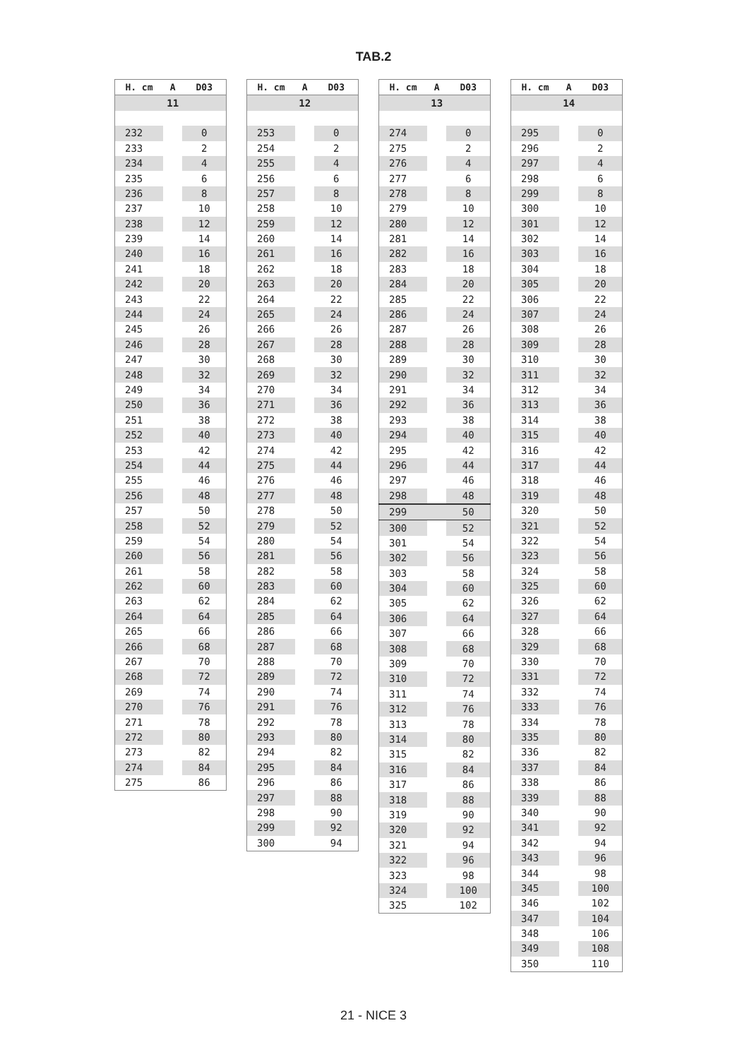TAB.2
| H. cm | A | D03 |
| --- | --- | --- |
| | 11 | |
| 232 | | 0 |
| 233 | | 2 |
| 234 | | 4 |
| 235 | | 6 |
| 236 | | 8 |
| 237 | | 10 |
| 238 | | 12 |
| 239 | | 14 |
| 240 | | 16 |
| 241 | | 18 |
| 242 | | 20 |
| 243 | | 22 |
| 244 | | 24 |
| 245 | | 26 |
| 246 | | 28 |
| 247 | | 30 |
| 248 | | 32 |
| 249 | | 34 |
| 250 | | 36 |
| 251 | | 38 |
| 252 | | 40 |
| 253 | | 42 |
| 254 | | 44 |
| 255 | | 46 |
| 256 | | 48 |
| 257 | | 50 |
| 258 | | 52 |
| 259 | | 54 |
| 260 | | 56 |
| 261 | | 58 |
| 262 | | 60 |
| 263 | | 62 |
| 264 | | 64 |
| 265 | | 66 |
| 266 | | 68 |
| 267 | | 70 |
| 268 | | 72 |
| 269 | | 74 |
| 270 | | 76 |
| 271 | | 78 |
| 272 | | 80 |
| 273 | | 82 |
| 274 | | 84 |
| 275 | | 86 |
| H. cm | A | D03 |
| --- | --- | --- |
| | 12 | |
| 253 | | 0 |
| 254 | | 2 |
| 255 | | 4 |
| 256 | | 6 |
| 257 | | 8 |
| 258 | | 10 |
| 259 | | 12 |
| 260 | | 14 |
| 261 | | 16 |
| 262 | | 18 |
| 263 | | 20 |
| 264 | | 22 |
| 265 | | 24 |
| 266 | | 26 |
| 267 | | 28 |
| 268 | | 30 |
| 269 | | 32 |
| 270 | | 34 |
| 271 | | 36 |
| 272 | | 38 |
| 273 | | 40 |
| 274 | | 42 |
| 275 | | 44 |
| 276 | | 46 |
| 277 | | 48 |
| 278 | | 50 |
| 279 | | 52 |
| 280 | | 54 |
| 281 | | 56 |
| 282 | | 58 |
| 283 | | 60 |
| 284 | | 62 |
| 285 | | 64 |
| 286 | | 66 |
| 287 | | 68 |
| 288 | | 70 |
| 289 | | 72 |
| 290 | | 74 |
| 291 | | 76 |
| 292 | | 78 |
| 293 | | 80 |
| 294 | | 82 |
| 295 | | 84 |
| 296 | | 86 |
| 297 | | 88 |
| 298 | | 90 |
| 299 | | 92 |
| 300 | | 94 |
| H. cm | A | D03 |
| --- | --- | --- |
| | 13 | |
| 274 | | 0 |
| 275 | | 2 |
| 276 | | 4 |
| 277 | | 6 |
| 278 | | 8 |
| 279 | | 10 |
| 280 | | 12 |
| 281 | | 14 |
| 282 | | 16 |
| 283 | | 18 |
| 284 | | 20 |
| 285 | | 22 |
| 286 | | 24 |
| 287 | | 26 |
| 288 | | 28 |
| 289 | | 30 |
| 290 | | 32 |
| 291 | | 34 |
| 292 | | 36 |
| 293 | | 38 |
| 294 | | 40 |
| 295 | | 42 |
| 296 | | 44 |
| 297 | | 46 |
| 298 | | 48 |
| 299 | | 50 |
| 300 | | 52 |
| 301 | | 54 |
| 302 | | 56 |
| 303 | | 58 |
| 304 | | 60 |
| 305 | | 62 |
| 306 | | 64 |
| 307 | | 66 |
| 308 | | 68 |
| 309 | | 70 |
| 310 | | 72 |
| 311 | | 74 |
| 312 | | 76 |
| 313 | | 78 |
| 314 | | 80 |
| 315 | | 82 |
| 316 | | 84 |
| 317 | | 86 |
| 318 | | 88 |
| 319 | | 90 |
| 320 | | 92 |
| 321 | | 94 |
| 322 | | 96 |
| 323 | | 98 |
| 324 | | 100 |
| 325 | | 102 |
| H. cm | A | D03 |
| --- | --- | --- |
| | 14 | |
| 295 | | 0 |
| 296 | | 2 |
| 297 | | 4 |
| 298 | | 6 |
| 299 | | 8 |
| 300 | | 10 |
| 301 | | 12 |
| 302 | | 14 |
| 303 | | 16 |
| 304 | | 18 |
| 305 | | 20 |
| 306 | | 22 |
| 307 | | 24 |
| 308 | | 26 |
| 309 | | 28 |
| 310 | | 30 |
| 311 | | 32 |
| 312 | | 34 |
| 313 | | 36 |
| 314 | | 38 |
| 315 | | 40 |
| 316 | | 42 |
| 317 | | 44 |
| 318 | | 46 |
| 319 | | 48 |
| 320 | | 50 |
| 321 | | 52 |
| 322 | | 54 |
| 323 | | 56 |
| 324 | | 58 |
| 325 | | 60 |
| 326 | | 62 |
| 327 | | 64 |
| 328 | | 66 |
| 329 | | 68 |
| 330 | | 70 |
| 331 | | 72 |
| 332 | | 74 |
| 333 | | 76 |
| 334 | | 78 |
| 335 | | 80 |
| 336 | | 82 |
| 337 | | 84 |
| 338 | | 86 |
| 339 | | 88 |
| 340 | | 90 |
| 341 | | 92 |
| 342 | | 94 |
| 343 | | 96 |
| 344 | | 98 |
| 345 | | 100 |
| 346 | | 102 |
| 347 | | 104 |
| 348 | | 106 |
| 349 | | 108 |
| 350 | | 110 |
21 - NICE 3